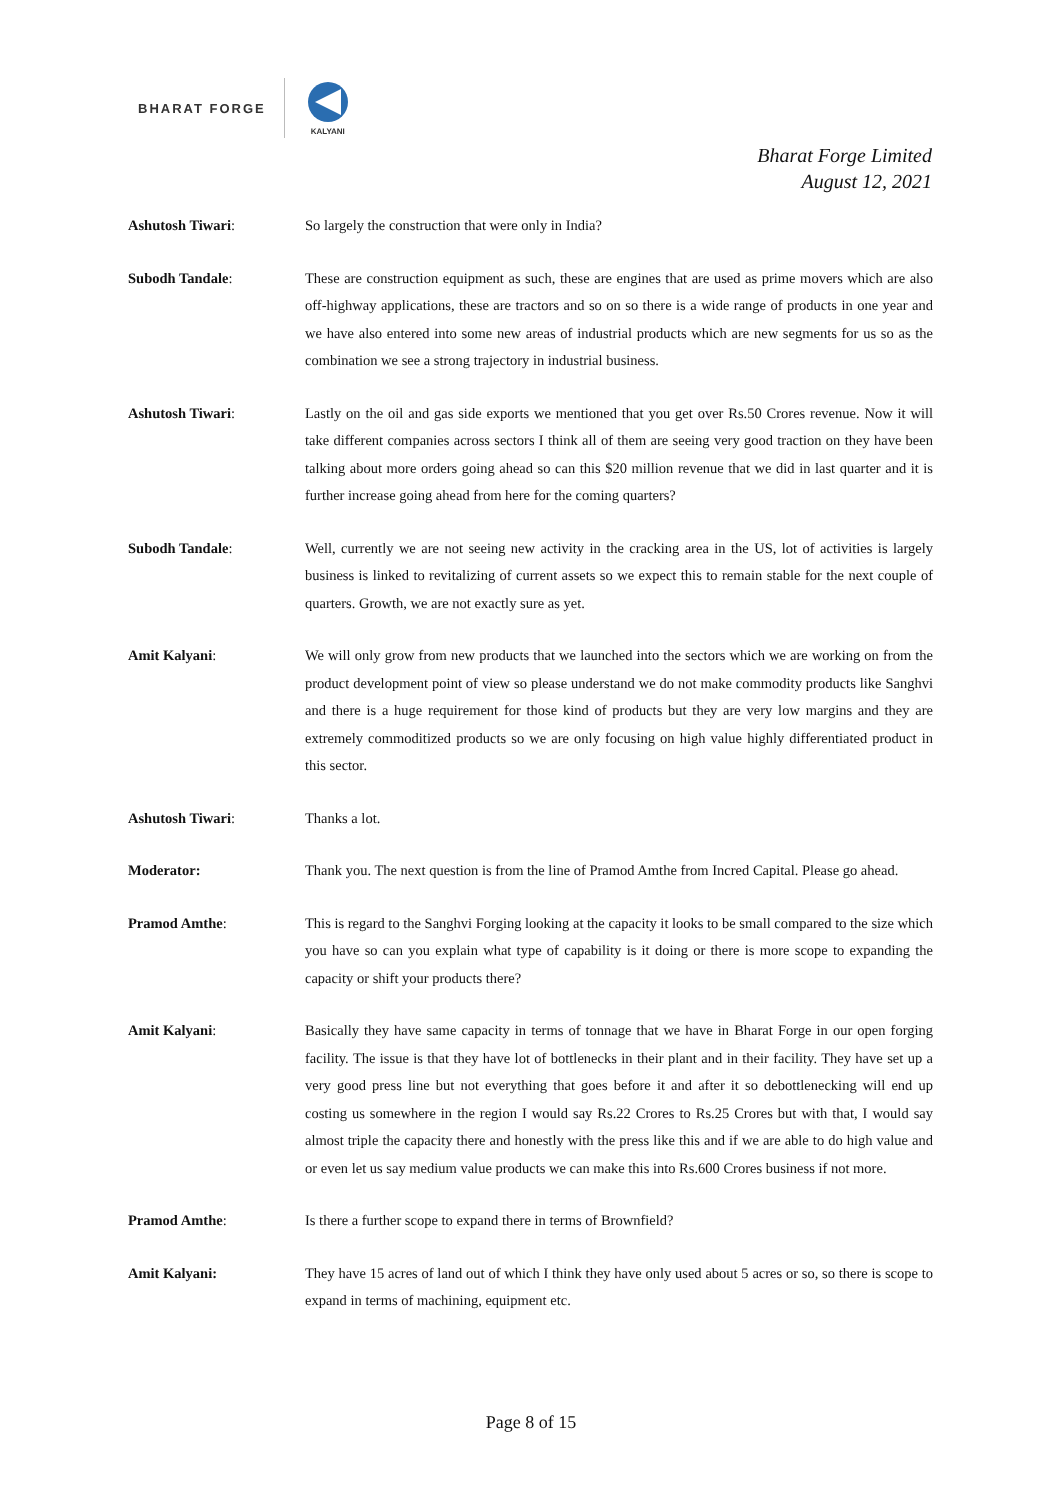BHARAT FORGE
KALYANI
Bharat Forge Limited
August 12, 2021
Ashutosh Tiwari: So largely the construction that were only in India?
Subodh Tandale: These are construction equipment as such, these are engines that are used as prime movers which are also off-highway applications, these are tractors and so on so there is a wide range of products in one year and we have also entered into some new areas of industrial products which are new segments for us so as the combination we see a strong trajectory in industrial business.
Ashutosh Tiwari: Lastly on the oil and gas side exports we mentioned that you get over Rs.50 Crores revenue. Now it will take different companies across sectors I think all of them are seeing very good traction on they have been talking about more orders going ahead so can this $20 million revenue that we did in last quarter and it is further increase going ahead from here for the coming quarters?
Subodh Tandale: Well, currently we are not seeing new activity in the cracking area in the US, lot of activities is largely business is linked to revitalizing of current assets so we expect this to remain stable for the next couple of quarters. Growth, we are not exactly sure as yet.
Amit Kalyani: We will only grow from new products that we launched into the sectors which we are working on from the product development point of view so please understand we do not make commodity products like Sanghvi and there is a huge requirement for those kind of products but they are very low margins and they are extremely commoditized products so we are only focusing on high value highly differentiated product in this sector.
Ashutosh Tiwari: Thanks a lot.
Moderator: Thank you. The next question is from the line of Pramod Amthe from Incred Capital. Please go ahead.
Pramod Amthe: This is regard to the Sanghvi Forging looking at the capacity it looks to be small compared to the size which you have so can you explain what type of capability is it doing or there is more scope to expanding the capacity or shift your products there?
Amit Kalyani: Basically they have same capacity in terms of tonnage that we have in Bharat Forge in our open forging facility. The issue is that they have lot of bottlenecks in their plant and in their facility. They have set up a very good press line but not everything that goes before it and after it so debottlenecking will end up costing us somewhere in the region I would say Rs.22 Crores to Rs.25 Crores but with that, I would say almost triple the capacity there and honestly with the press like this and if we are able to do high value and or even let us say medium value products we can make this into Rs.600 Crores business if not more.
Pramod Amthe: Is there a further scope to expand there in terms of Brownfield?
Amit Kalyani: They have 15 acres of land out of which I think they have only used about 5 acres or so, so there is scope to expand in terms of machining, equipment etc.
Page 8 of 15